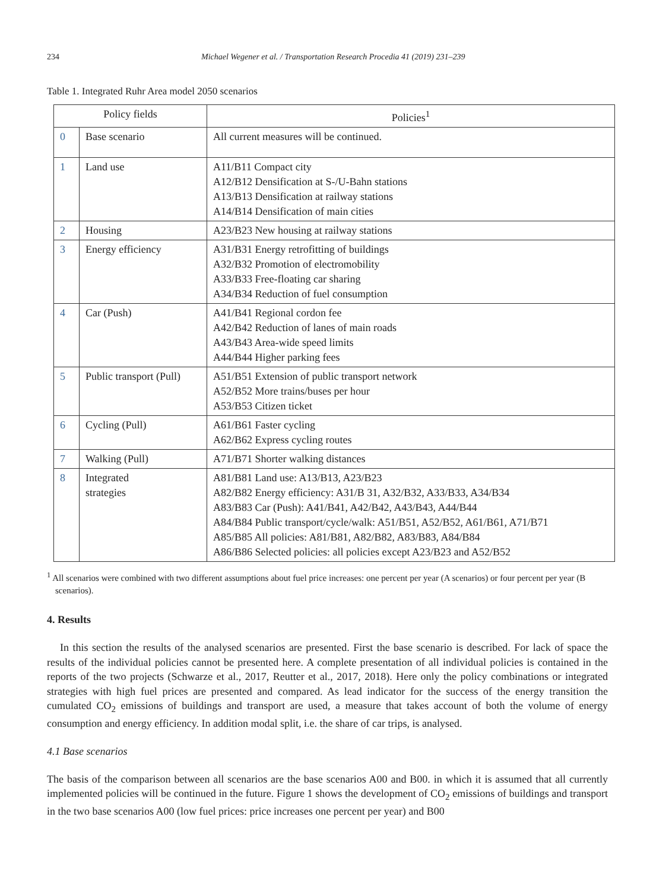234 Michael Wegener et al. / Transportation Research Procedia 41 (2019) 231–239
Table 1. Integrated Ruhr Area model 2050 scenarios
| Policy fields | | Policies<sup>1</sup> |
| --- | --- | --- |
| 0 | Base scenario | All current measures will be continued. |
| 1 | Land use | A11/B11 Compact city A12/B12 Densification at S-/U-Bahn stations A13/B13 Densification at railway stations A14/B14 Densification of main cities |
| 2 | Housing | A23/B23 New housing at railway stations |
| 3 | Energy efficiency | A31/B31 Energy retrofitting of buildings A32/B32 Promotion of electromobility A33/B33 Free-floating car sharing A34/B34 Reduction of fuel consumption |
| 4 | Car (Push) | A41/B41 Regional cordon fee A42/B42 Reduction of lanes of main roads A43/B43 Area-wide speed limits A44/B44 Higher parking fees |
| 5 | Public transport (Pull) | A51/B51 Extension of public transport network A52/B52 More trains/buses per hour A53/B53 Citizen ticket |
| 6 | Cycling (Pull) | A61/B61 Faster cycling A62/B62 Express cycling routes |
| 7 | Walking (Pull) | A71/B71 Shorter walking distances |
| 8 | Integrated strategies | A81/B81 Land use: A13/B13, A23/B23 A82/B82 Energy efficiency: A31/B 31, A32/B32, A33/B33, A34/B34 A83/B83 Car (Push): A41/B41, A42/B42, A43/B43, A44/B44 A84/B84 Public transport/cycle/walk: A51/B51, A52/B52, A61/B61, A71/B71 A85/B85 All policies: A81/B81, A82/B82, A83/B83, A84/B84 A86/B86 Selected policies: all policies except A23/B23 and A52/B52 |
<sup>1</sup> All scenarios were combined with two different assumptions about fuel price increases: one percent per year (A scenarios) or four percent per year (B scenarios).
4. Results
In this section the results of the analysed scenarios are presented. First the base scenario is described. For lack of space the results of the individual policies cannot be presented here. A complete presentation of all individual policies is contained in the reports of the two projects (Schwarze et al., 2017, Reutter et al., 2017, 2018). Here only the policy combinations or integrated strategies with high fuel prices are presented and compared. As lead indicator for the success of the energy transition the cumulated CO<sub>2</sub> emissions of buildings and transport are used, a measure that takes account of both the volume of energy consumption and energy efficiency. In addition modal split, i.e. the share of car trips, is analysed.
4.1 Base scenarios
The basis of the comparison between all scenarios are the base scenarios A00 and B00. in which it is assumed that all currently implemented policies will be continued in the future. Figure 1 shows the development of CO<sub>2</sub> emissions of buildings and transport in the two base scenarios A00 (low fuel prices: price increases one percent per year) and B00